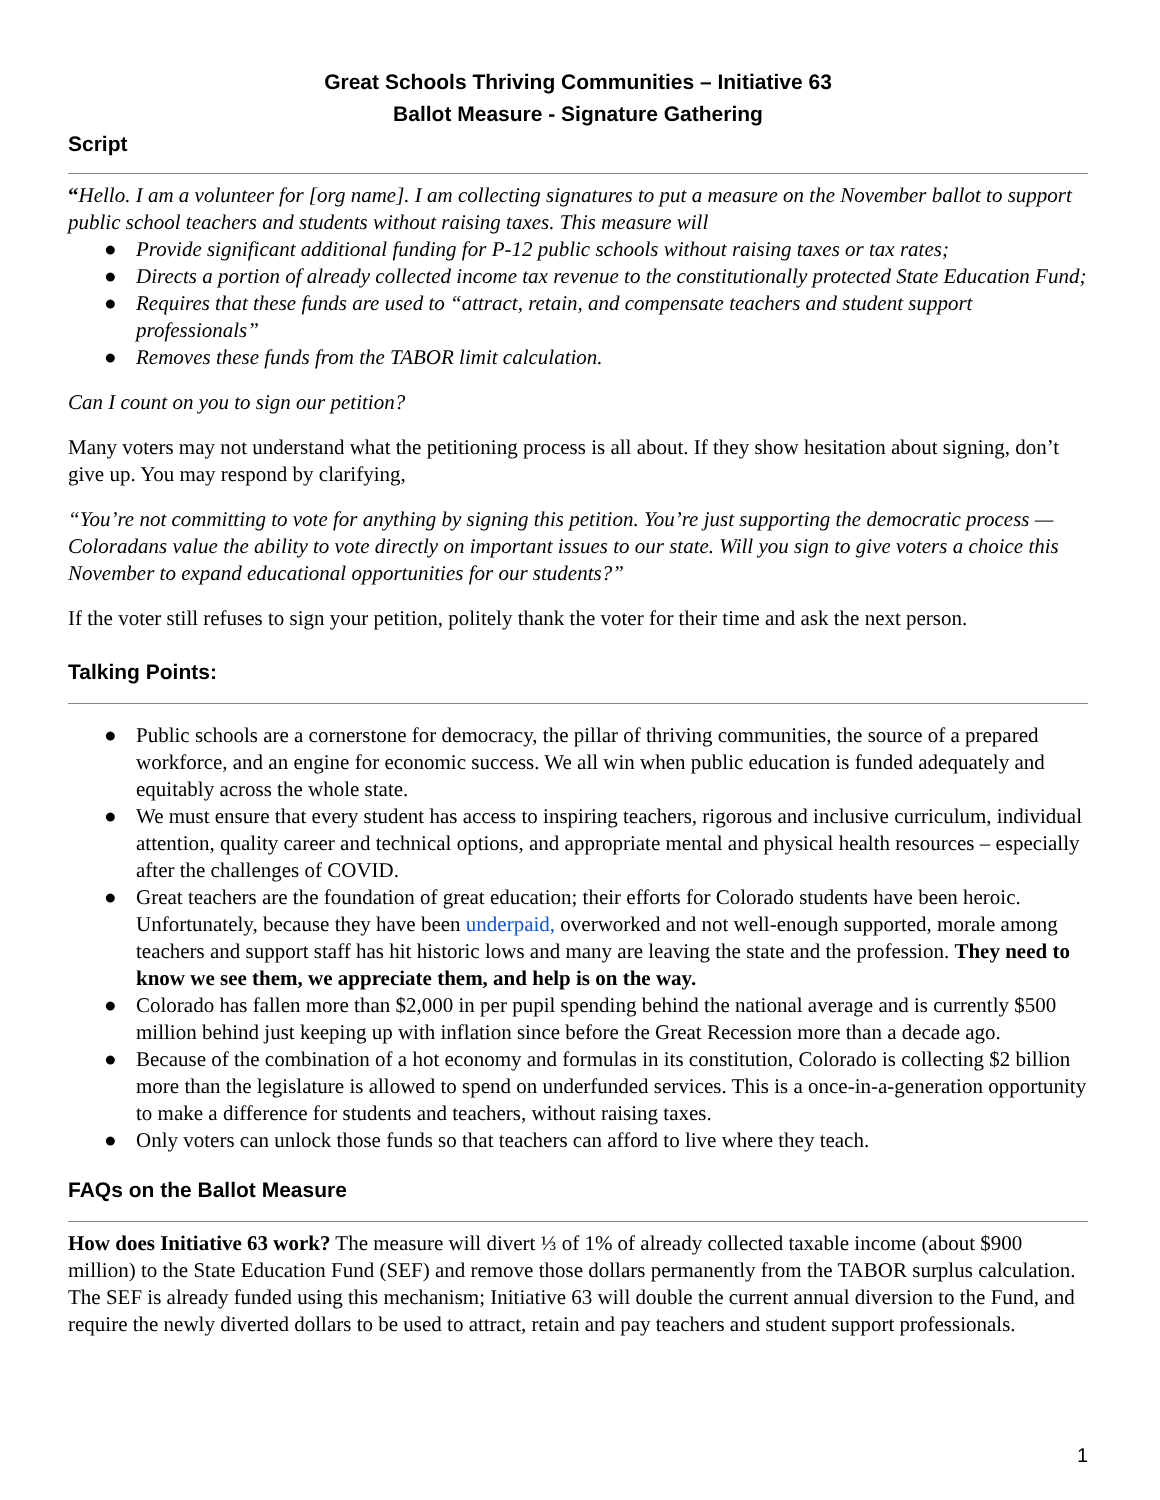Great Schools Thriving Communities – Initiative 63
Ballot Measure - Signature Gathering
Script
“Hello. I am a volunteer for [org name]. I am collecting signatures to put a measure on the November ballot to support public school teachers and students without raising taxes. This measure will
● Provide significant additional funding for P-12 public schools without raising taxes or tax rates;
● Directs a portion of already collected income tax revenue to the constitutionally protected State Education Fund;
● Requires that these funds are used to “attract, retain, and compensate teachers and student support professionals”
● Removes these funds from the TABOR limit calculation.
Can I count on you to sign our petition?
Many voters may not understand what the petitioning process is all about. If they show hesitation about signing, don’t give up. You may respond by clarifying,
“You’re not committing to vote for anything by signing this petition. You’re just supporting the democratic process — Coloradans value the ability to vote directly on important issues to our state. Will you sign to give voters a choice this November to expand educational opportunities for our students?”
If the voter still refuses to sign your petition, politely thank the voter for their time and ask the next person.
Talking Points:
● Public schools are a cornerstone for democracy, the pillar of thriving communities, the source of a prepared workforce, and an engine for economic success. We all win when public education is funded adequately and equitably across the whole state.
● We must ensure that every student has access to inspiring teachers, rigorous and inclusive curriculum, individual attention, quality career and technical options, and appropriate mental and physical health resources – especially after the challenges of COVID.
● Great teachers are the foundation of great education; their efforts for Colorado students have been heroic. Unfortunately, because they have been underpaid, overworked and not well-enough supported, morale among teachers and support staff has hit historic lows and many are leaving the state and the profession. They need to know we see them, we appreciate them, and help is on the way.
● Colorado has fallen more than $2,000 in per pupil spending behind the national average and is currently $500 million behind just keeping up with inflation since before the Great Recession more than a decade ago.
● Because of the combination of a hot economy and formulas in its constitution, Colorado is collecting $2 billion more than the legislature is allowed to spend on underfunded services. This is a once-in-a-generation opportunity to make a difference for students and teachers, without raising taxes.
● Only voters can unlock those funds so that teachers can afford to live where they teach.
FAQs on the Ballot Measure
How does Initiative 63 work? The measure will divert ⅓ of 1% of already collected taxable income (about $900 million) to the State Education Fund (SEF) and remove those dollars permanently from the TABOR surplus calculation. The SEF is already funded using this mechanism; Initiative 63 will double the current annual diversion to the Fund, and require the newly diverted dollars to be used to attract, retain and pay teachers and student support professionals.
1